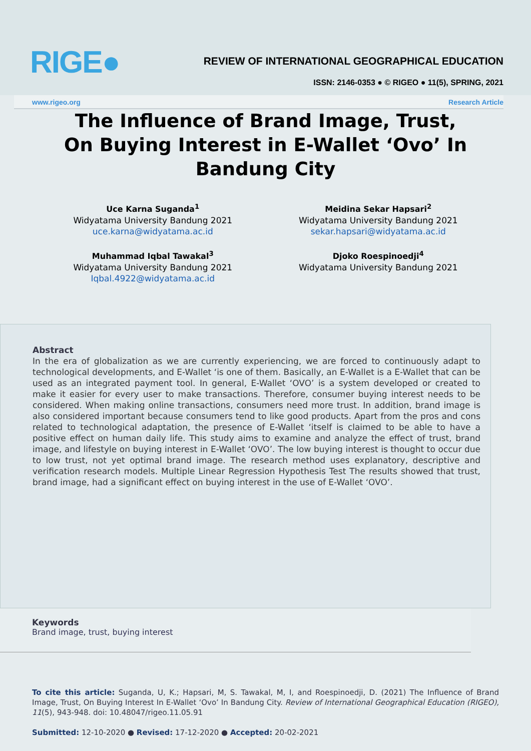RIGE●
REVIEW OF INTERNATIONAL GEOGRAPHICAL EDUCATION
ISSN: 2146-0353 ● © RIGEO ● 11(5), SPRING, 2021
www.rigeo.org Research Article
The Influence of Brand Image, Trust, On Buying Interest in E-Wallet ‘Ovo’ In Bandung City
Uce Karna Suganda<sup>1</sup>
Widyatama University Bandung 2021
uce.karna@widyatama.ac.id
Meidina Sekar Hapsari<sup>2</sup>
Widyatama University Bandung 2021
sekar.hapsari@widyatama.ac.id
Muhammad Iqbal Tawakal<sup>3</sup>
Widyatama University Bandung 2021
Iqbal.4922@widyatama.ac.id
Djoko Roespinoedji<sup>4</sup>
Widyatama University Bandung 2021
Abstract
In the era of globalization as we are currently experiencing, we are forced to continuously adapt to technological developments, and E-Wallet ‘is one of them. Basically, an E-Wallet is a E-Wallet that can be used as an integrated payment tool. In general, E-Wallet ‘OVO’ is a system developed or created to make it easier for every user to make transactions. Therefore, consumer buying interest needs to be considered. When making online transactions, consumers need more trust. In addition, brand image is also considered important because consumers tend to like good products. Apart from the pros and cons related to technological adaptation, the presence of E-Wallet ‘itself is claimed to be able to have a positive effect on human daily life. This study aims to examine and analyze the effect of trust, brand image, and lifestyle on buying interest in E-Wallet ‘OVO’. The low buying interest is thought to occur due to low trust, not yet optimal brand image. The research method uses explanatory, descriptive and verification research models. Multiple Linear Regression Hypothesis Test The results showed that trust, brand image, had a significant effect on buying interest in the use of E-Wallet ‘OVO’.
Keywords
Brand image, trust, buying interest
To cite this article: Suganda, U, K.; Hapsari, M, S. Tawakal, M, I, and Roespinoedji, D. (2021) The Influence of Brand Image, Trust, On Buying Interest In E-Wallet ‘Ovo’ In Bandung City. Review of International Geographical Education (RIGEO), 11(5), 943-948. doi: 10.48047/rigeo.11.05.91
Submitted: 12-10-2020 ● Revised: 17-12-2020 ● Accepted: 20-02-2021